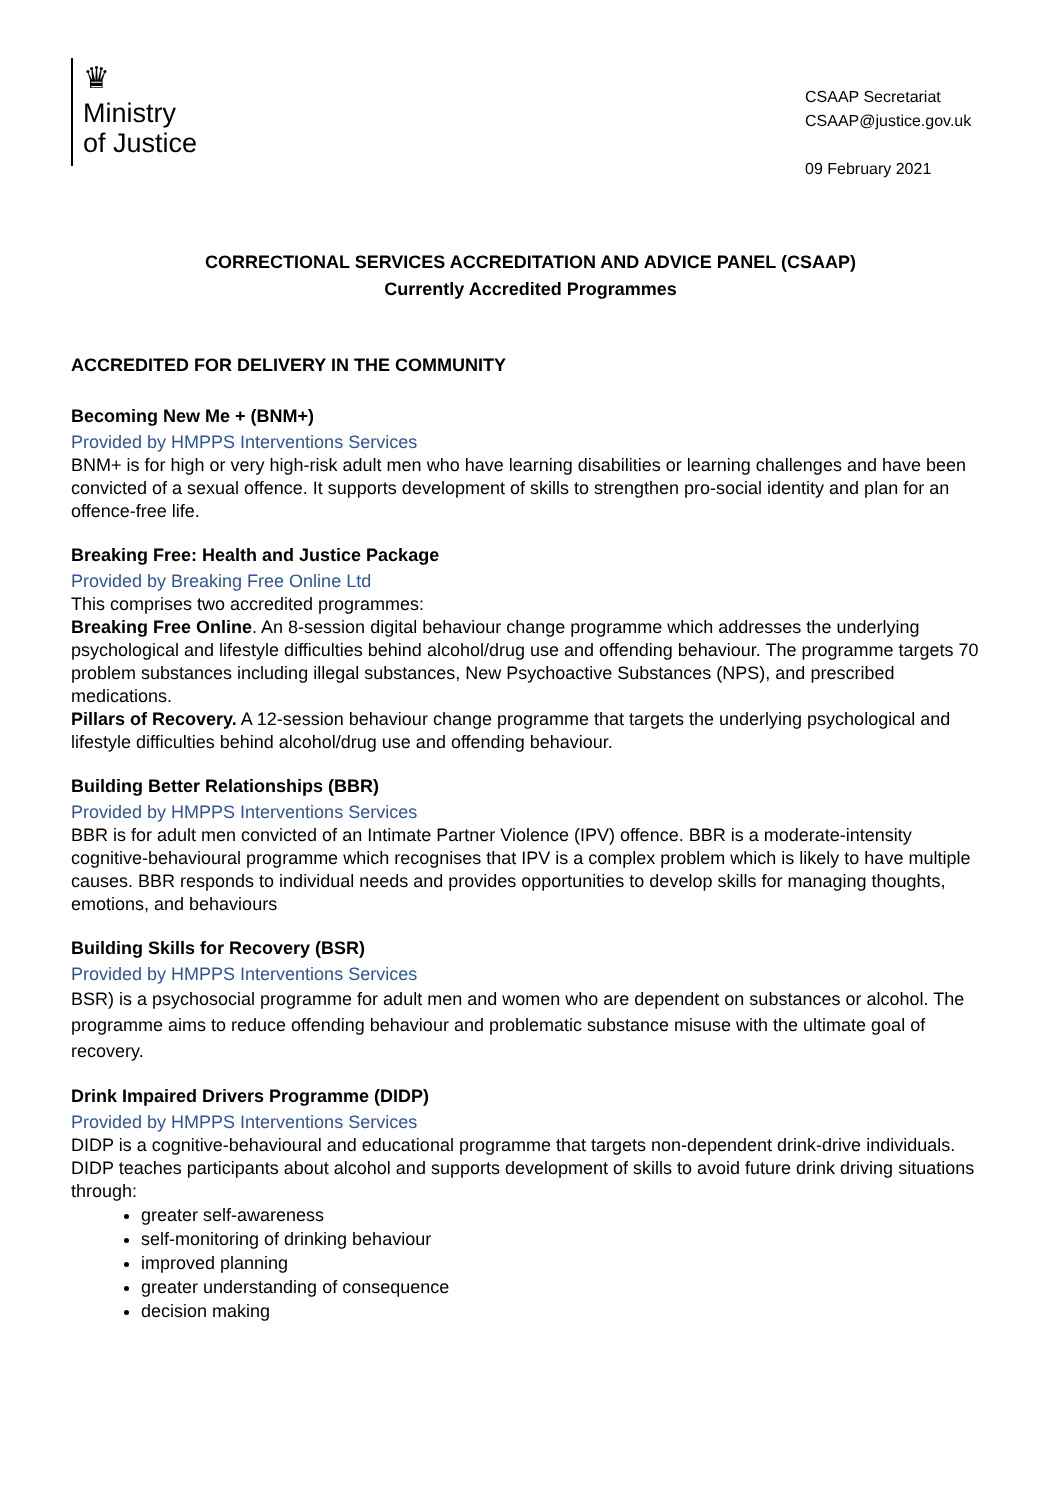♛
Ministry
of Justice
CSAAP Secretariat
CSAAP@justice.gov.uk
09 February 2021
CORRECTIONAL SERVICES ACCREDITATION AND ADVICE PANEL (CSAAP)
Currently Accredited Programmes
ACCREDITED FOR DELIVERY IN THE COMMUNITY
Becoming New Me + (BNM+)
Provided by HMPPS Interventions Services
BNM+ is for high or very high-risk adult men who have learning disabilities or learning challenges and have been convicted of a sexual offence. It supports development of skills to strengthen pro-social identity and plan for an offence-free life.
Breaking Free: Health and Justice Package
Provided by Breaking Free Online Ltd
This comprises two accredited programmes:
Breaking Free Online. An 8-session digital behaviour change programme which addresses the underlying psychological and lifestyle difficulties behind alcohol/drug use and offending behaviour. The programme targets 70 problem substances including illegal substances, New Psychoactive Substances (NPS), and prescribed medications.
Pillars of Recovery. A 12-session behaviour change programme that targets the underlying psychological and lifestyle difficulties behind alcohol/drug use and offending behaviour.
Building Better Relationships (BBR)
Provided by HMPPS Interventions Services
BBR is for adult men convicted of an Intimate Partner Violence (IPV) offence. BBR is a moderate-intensity cognitive-behavioural programme which recognises that IPV is a complex problem which is likely to have multiple causes. BBR responds to individual needs and provides opportunities to develop skills for managing thoughts, emotions, and behaviours
Building Skills for Recovery (BSR)
Provided by HMPPS Interventions Services
BSR) is a psychosocial programme for adult men and women who are dependent on substances or alcohol. The programme aims to reduce offending behaviour and problematic substance misuse with the ultimate goal of recovery.
Drink Impaired Drivers Programme (DIDP)
Provided by HMPPS Interventions Services
DIDP is a cognitive-behavioural and educational programme that targets non-dependent drink-drive individuals. DIDP teaches participants about alcohol and supports development of skills to avoid future drink driving situations through:
greater self-awareness
self-monitoring of drinking behaviour
improved planning
greater understanding of consequence
decision making